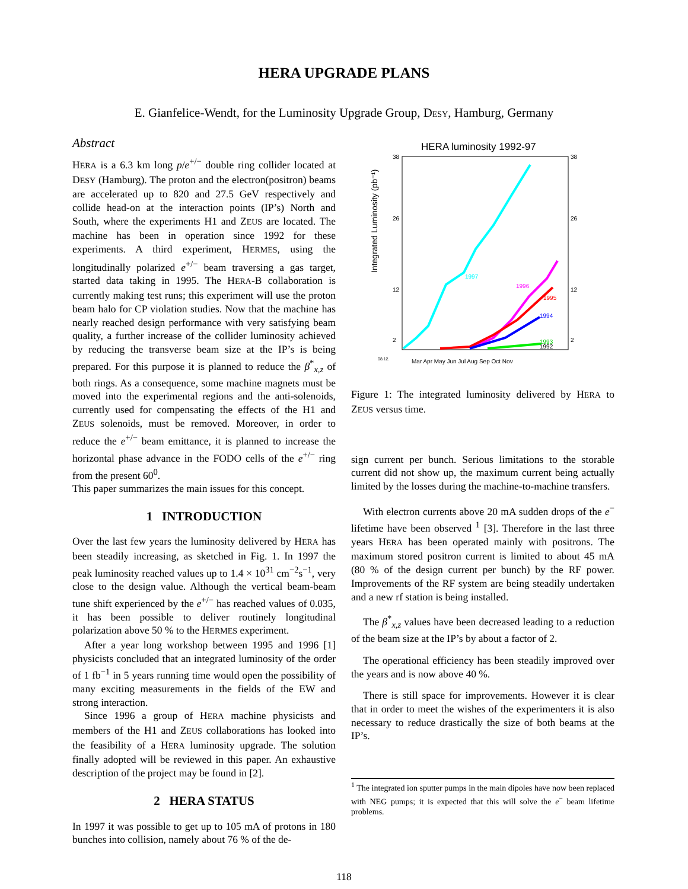HERA UPGRADE PLANS
E. Gianfelice-Wendt, for the Luminosity Upgrade Group, DESY, Hamburg, Germany
Abstract
HERA is a 6.3 km long p/e<sup>+/−</sup> double ring collider located at DESY (Hamburg). The proton and the electron(positron) beams are accelerated up to 820 and 27.5 GeV respectively and collide head-on at the interaction points (IP’s) North and South, where the experiments H1 and ZEUS are located. The machine has been in operation since 1992 for these experiments. A third experiment, HERMES, using the longitudinally polarized e<sup>+/−</sup> beam traversing a gas target, started data taking in 1995. The HERA-B collaboration is currently making test runs; this experiment will use the proton beam halo for CP violation studies. Now that the machine has nearly reached design performance with very satisfying beam quality, a further increase of the collider luminosity achieved by reducing the transverse beam size at the IP’s is being prepared. For this purpose it is planned to reduce the β<sup>*</sup><sub>x,z</sub> of both rings. As a consequence, some machine magnets must be moved into the experimental regions and the anti-solenoids, currently used for compensating the effects of the H1 and ZEUS solenoids, must be removed. Moreover, in order to reduce the e<sup>+/−</sup> beam emittance, it is planned to increase the horizontal phase advance in the FODO cells of the e<sup>+/−</sup> ring from the present 60<sup>0</sup>.
This paper summarizes the main issues for this concept.
1 INTRODUCTION
Over the last few years the luminosity delivered by HERA has been steadily increasing, as sketched in Fig. 1. In 1997 the peak luminosity reached values up to 1.4 × 10<sup>31</sup> cm<sup>−2</sup>s<sup>−1</sup>, very close to the design value. Although the vertical beam-beam tune shift experienced by the e<sup>+/−</sup> has reached values of 0.035, it has been possible to deliver routinely longitudinal polarization above 50 % to the HERMES experiment.
After a year long workshop between 1995 and 1996 [1] physicists concluded that an integrated luminosity of the order of 1 fb<sup>−1</sup> in 5 years running time would open the possibility of many exciting measurements in the fields of the EW and strong interaction.
Since 1996 a group of HERA machine physicists and members of the H1 and ZEUS collaborations has looked into the feasibility of a HERA luminosity upgrade. The solution finally adopted will be reviewed in this paper. An exhaustive description of the project may be found in [2].
2 HERA STATUS
In 1997 it was possible to get up to 105 mA of protons in 180 bunches into collision, namely about 76 % of the de-
HERA luminosity 1992-97
Integrated Luminosity (pb⁻¹)
38
26
12
2
38
26
12
2
1997
1996
1995
1994
1993
1992
Mar Apr May Jun Jul Aug Sep Oct Nov
08.12.
Figure 1: The integrated luminosity delivered by HERA to ZEUS versus time.
sign current per bunch. Serious limitations to the storable current did not show up, the maximum current being actually limited by the losses during the machine-to-machine transfers.
With electron currents above 20 mA sudden drops of the e<sup>−</sup> lifetime have been observed <sup>1</sup> [3]. Therefore in the last three years HERA has been operated mainly with positrons. The maximum stored positron current is limited to about 45 mA (80 % of the design current per bunch) by the RF power. Improvements of the RF system are being steadily undertaken and a new rf station is being installed.
The β<sup>*</sup><sub>x,z</sub> values have been decreased leading to a reduction of the beam size at the IP’s by about a factor of 2.
The operational efficiency has been steadily improved over the years and is now above 40 %.
There is still space for improvements. However it is clear that in order to meet the wishes of the experimenters it is also necessary to reduce drastically the size of both beams at the IP’s.
<sup>1</sup> The integrated ion sputter pumps in the main dipoles have now been replaced with NEG pumps; it is expected that this will solve the e<sup>−</sup> beam lifetime problems.
118